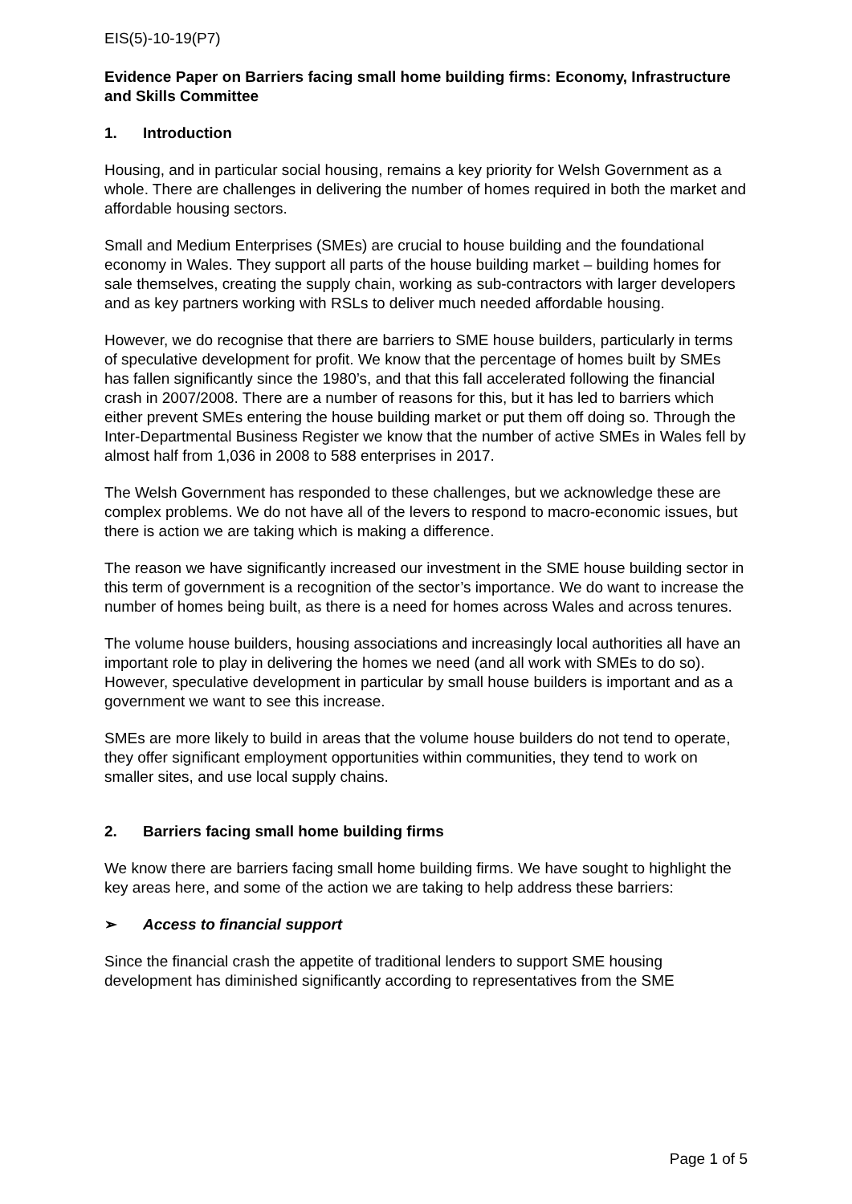EIS(5)-10-19(P7)
Evidence Paper on Barriers facing small home building firms: Economy, Infrastructure and Skills Committee
1. Introduction
Housing, and in particular social housing, remains a key priority for Welsh Government as a whole. There are challenges in delivering the number of homes required in both the market and affordable housing sectors.
Small and Medium Enterprises (SMEs) are crucial to house building and the foundational economy in Wales. They support all parts of the house building market – building homes for sale themselves, creating the supply chain, working as sub-contractors with larger developers and as key partners working with RSLs to deliver much needed affordable housing.
However, we do recognise that there are barriers to SME house builders, particularly in terms of speculative development for profit. We know that the percentage of homes built by SMEs has fallen significantly since the 1980’s, and that this fall accelerated following the financial crash in 2007/2008. There are a number of reasons for this, but it has led to barriers which either prevent SMEs entering the house building market or put them off doing so. Through the Inter-Departmental Business Register we know that the number of active SMEs in Wales fell by almost half from 1,036 in 2008 to 588 enterprises in 2017.
The Welsh Government has responded to these challenges, but we acknowledge these are complex problems. We do not have all of the levers to respond to macro-economic issues, but there is action we are taking which is making a difference.
The reason we have significantly increased our investment in the SME house building sector in this term of government is a recognition of the sector’s importance. We do want to increase the number of homes being built, as there is a need for homes across Wales and across tenures.
The volume house builders, housing associations and increasingly local authorities all have an important role to play in delivering the homes we need (and all work with SMEs to do so). However, speculative development in particular by small house builders is important and as a government we want to see this increase.
SMEs are more likely to build in areas that the volume house builders do not tend to operate, they offer significant employment opportunities within communities, they tend to work on smaller sites, and use local supply chains.
2. Barriers facing small home building firms
We know there are barriers facing small home building firms. We have sought to highlight the key areas here, and some of the action we are taking to help address these barriers:
➢ Access to financial support
Since the financial crash the appetite of traditional lenders to support SME housing development has diminished significantly according to representatives from the SME
Page 1 of 5